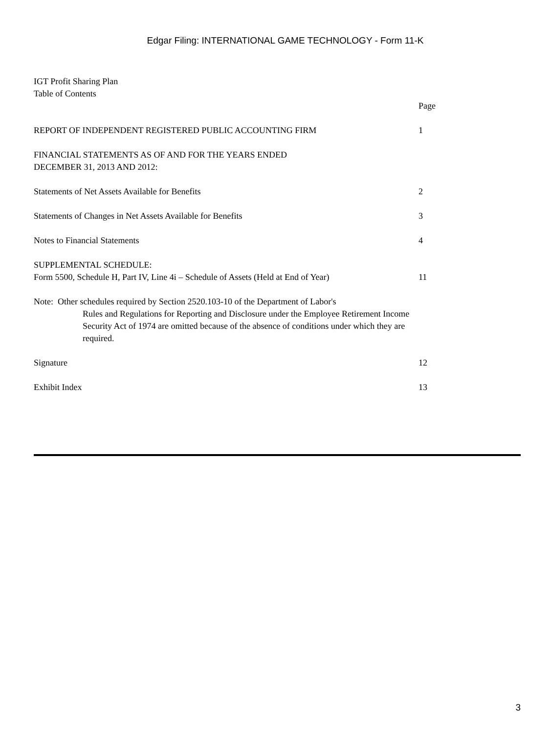Edgar Filing: INTERNATIONAL GAME TECHNOLOGY - Form 11-K
IGT Profit Sharing Plan
Table of Contents
| | Page |
| REPORT OF INDEPENDENT REGISTERED PUBLIC ACCOUNTING FIRM | 1 |
| FINANCIAL STATEMENTS AS OF AND FOR THE YEARS ENDED DECEMBER 31, 2013 AND 2012: | |
| Statements of Net Assets Available for Benefits | 2 |
| Statements of Changes in Net Assets Available for Benefits | 3 |
| Notes to Financial Statements | 4 |
| SUPPLEMENTAL SCHEDULE: Form 5500, Schedule H, Part IV, Line 4i – Schedule of Assets (Held at End of Year) | 11 |
| Note: Other schedules required by Section 2520.103-10 of the Department of Labor's Rules and Regulations for Reporting and Disclosure under the Employee Retirement Income Security Act of 1974 are omitted because of the absence of conditions under which they are required. | |
| Signature | 12 |
| Exhibit Index | 13 |
3